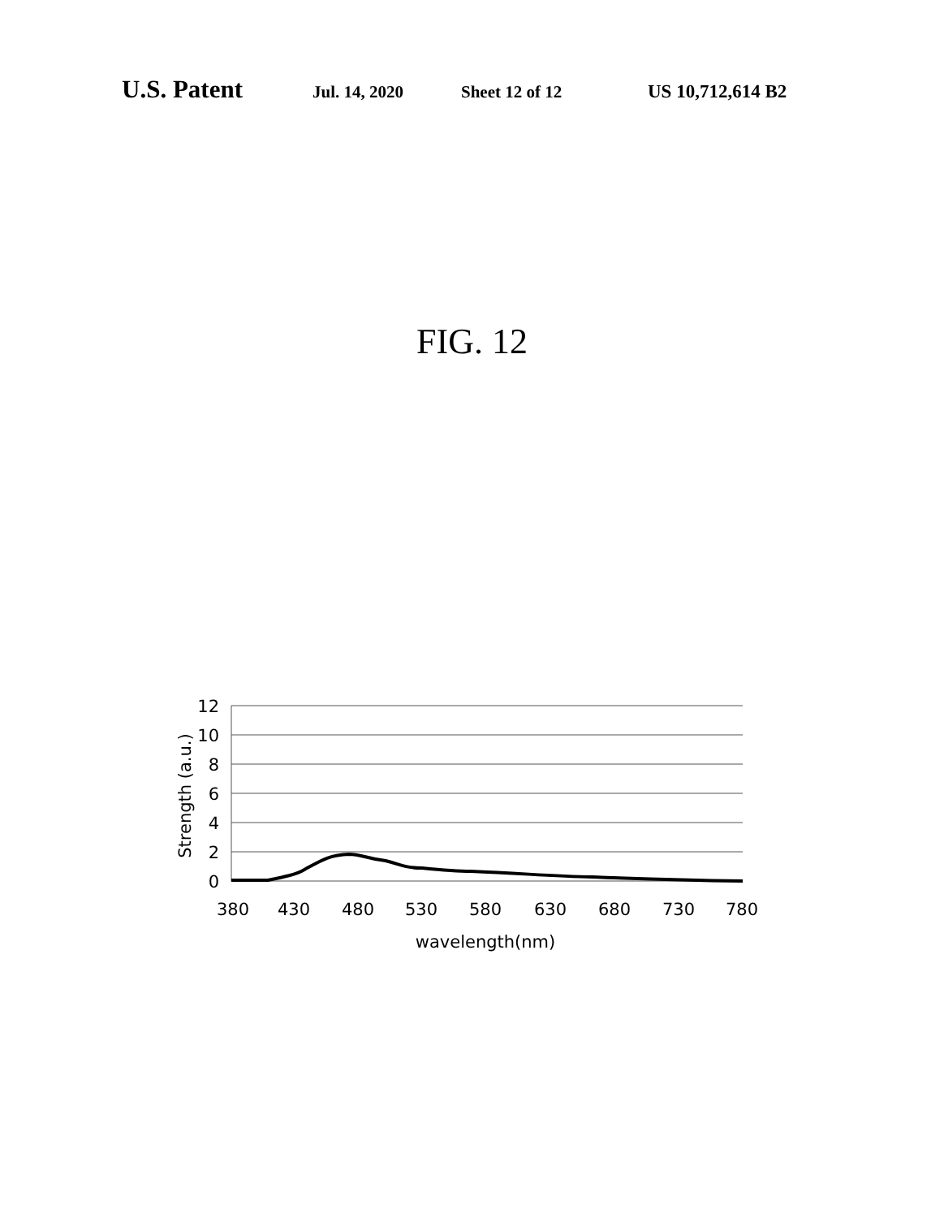U.S. Patent Jul. 14, 2020 Sheet 12 of 12 US 10,712,614 B2
FIG. 12
12
10
8
6
4
2
0
380
430
480
530
580
630
680
730
780
wavelength(nm)
Strength (a.u.)